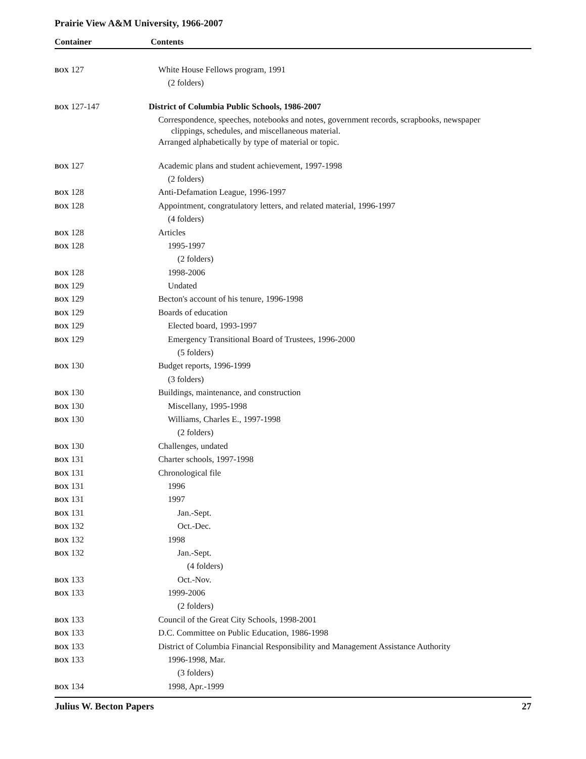Prairie View A&M University, 1966-2007
Container Contents
| BOX 127 | White House Fellows program, 1991 |
| | (2 folders) |
| BOX 127-147 | District of Columbia Public Schools, 1986-2007 |
| | Correspondence, speeches, notebooks and notes, government records, scrapbooks, newspaper clippings, schedules, and miscellaneous material. |
| | Arranged alphabetically by type of material or topic. |
| BOX 127 | Academic plans and student achievement, 1997-1998 |
| | (2 folders) |
| BOX 128 | Anti-Defamation League, 1996-1997 |
| BOX 128 | Appointment, congratulatory letters, and related material, 1996-1997 |
| | (4 folders) |
| BOX 128 | Articles |
| BOX 128 | 1995-1997 |
| | (2 folders) |
| BOX 128 | 1998-2006 |
| BOX 129 | Undated |
| BOX 129 | Becton's account of his tenure, 1996-1998 |
| BOX 129 | Boards of education |
| BOX 129 | Elected board, 1993-1997 |
| BOX 129 | Emergency Transitional Board of Trustees, 1996-2000 |
| | (5 folders) |
| BOX 130 | Budget reports, 1996-1999 |
| | (3 folders) |
| BOX 130 | Buildings, maintenance, and construction |
| BOX 130 | Miscellany, 1995-1998 |
| BOX 130 | Williams, Charles E., 1997-1998 |
| | (2 folders) |
| BOX 130 | Challenges, undated |
| BOX 131 | Charter schools, 1997-1998 |
| BOX 131 | Chronological file |
| BOX 131 | 1996 |
| BOX 131 | 1997 |
| BOX 131 | Jan.-Sept. |
| BOX 132 | Oct.-Dec. |
| BOX 132 | 1998 |
| BOX 132 | Jan.-Sept. |
| | (4 folders) |
| BOX 133 | Oct.-Nov. |
| BOX 133 | 1999-2006 |
| | (2 folders) |
| BOX 133 | Council of the Great City Schools, 1998-2001 |
| BOX 133 | D.C. Committee on Public Education, 1986-1998 |
| BOX 133 | District of Columbia Financial Responsibility and Management Assistance Authority |
| BOX 133 | 1996-1998, Mar. |
| | (3 folders) |
| BOX 134 | 1998, Apr.-1999 |
Julius W. Becton Papers 27